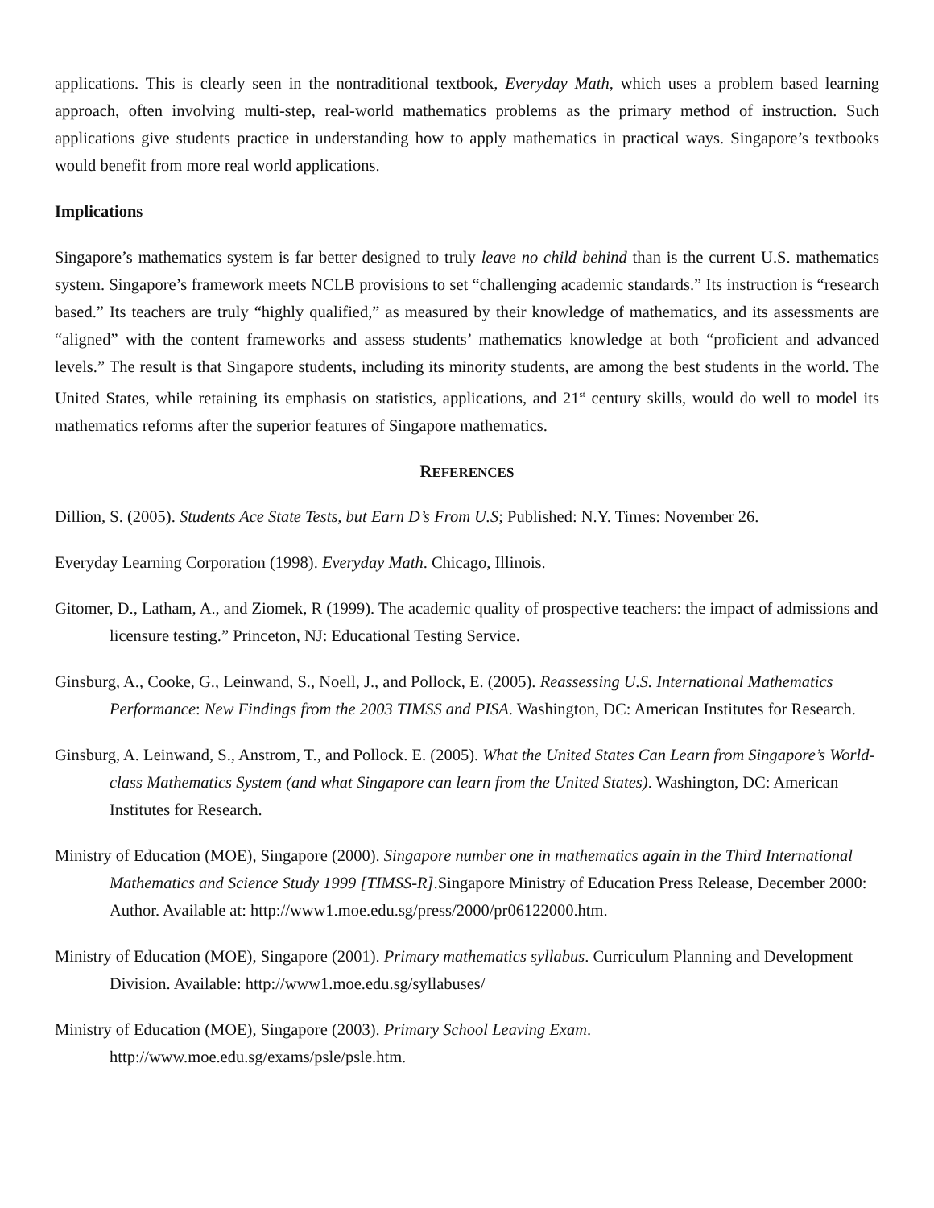applications. This is clearly seen in the nontraditional textbook, Everyday Math, which uses a problem based learning approach, often involving multi-step, real-world mathematics problems as the primary method of instruction. Such applications give students practice in understanding how to apply mathematics in practical ways. Singapore’s textbooks would benefit from more real world applications.
Implications
Singapore’s mathematics system is far better designed to truly leave no child behind than is the current U.S. mathematics system. Singapore’s framework meets NCLB provisions to set “challenging academic standards.” Its instruction is “research based.” Its teachers are truly “highly qualified,” as measured by their knowledge of mathematics, and its assessments are “aligned” with the content frameworks and assess students’ mathematics knowledge at both “proficient and advanced levels.” The result is that Singapore students, including its minority students, are among the best students in the world. The United States, while retaining its emphasis on statistics, applications, and 21<sup>st</sup> century skills, would do well to model its mathematics reforms after the superior features of Singapore mathematics.
REFERENCES
Dillion, S. (2005). Students Ace State Tests, but Earn D’s From U.S; Published: N.Y. Times: November 26.
Everyday Learning Corporation (1998). Everyday Math. Chicago, Illinois.
Gitomer, D., Latham, A., and Ziomek, R (1999). The academic quality of prospective teachers: the impact of admissions and licensure testing.” Princeton, NJ: Educational Testing Service.
Ginsburg, A., Cooke, G., Leinwand, S., Noell, J., and Pollock, E. (2005). Reassessing U.S. International Mathematics Performance: New Findings from the 2003 TIMSS and PISA. Washington, DC: American Institutes for Research.
Ginsburg, A. Leinwand, S., Anstrom, T., and Pollock. E. (2005). What the United States Can Learn from Singapore’s World-class Mathematics System (and what Singapore can learn from the United States). Washington, DC: American Institutes for Research.
Ministry of Education (MOE), Singapore (2000). Singapore number one in mathematics again in the Third International Mathematics and Science Study 1999 [TIMSS-R].Singapore Ministry of Education Press Release, December 2000: Author. Available at: http://www1.moe.edu.sg/press/2000/pr06122000.htm.
Ministry of Education (MOE), Singapore (2001). Primary mathematics syllabus. Curriculum Planning and Development Division. Available: http://www1.moe.edu.sg/syllabuses/
Ministry of Education (MOE), Singapore (2003). Primary School Leaving Exam.
http://www.moe.edu.sg/exams/psle/psle.htm.